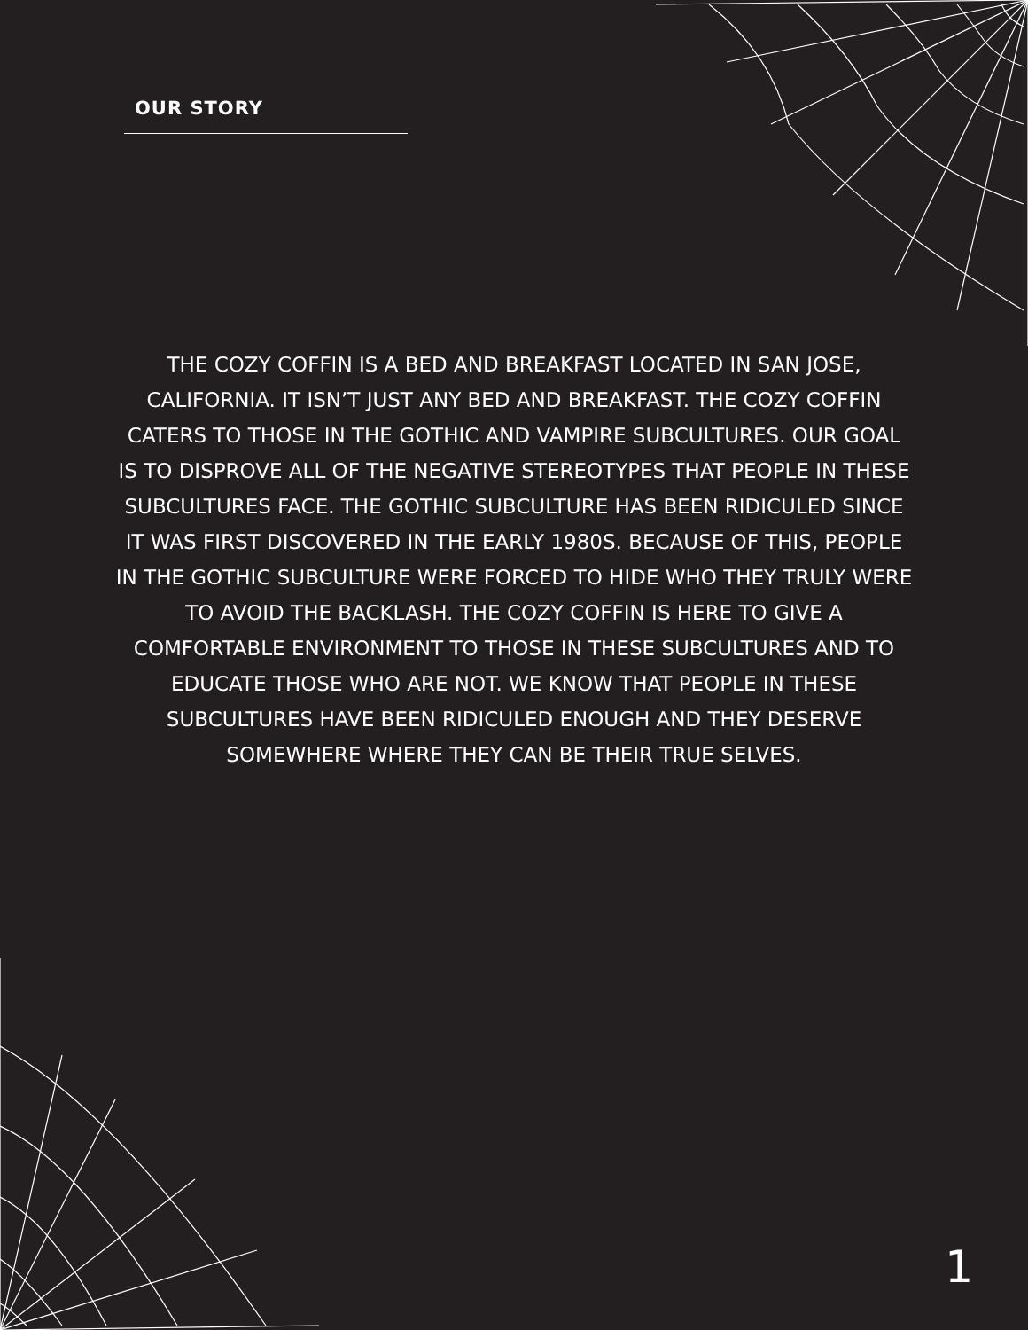OUR STORY
THE COZY COFFIN IS A BED AND BREAKFAST LOCATED IN SAN JOSE, CALIFORNIA. IT ISN’T JUST ANY BED AND BREAKFAST. THE COZY COFFIN CATERS TO THOSE IN THE GOTHIC AND VAMPIRE SUBCULTURES. OUR GOAL IS TO DISPROVE ALL OF THE NEGATIVE STEREOTYPES THAT PEOPLE IN THESE SUBCULTURES FACE. THE GOTHIC SUBCULTURE HAS BEEN RIDICULED SINCE IT WAS FIRST DISCOVERED IN THE EARLY 1980S. BECAUSE OF THIS, PEOPLE IN THE GOTHIC SUBCULTURE WERE FORCED TO HIDE WHO THEY TRULY WERE TO AVOID THE BACKLASH. THE COZY COFFIN IS HERE TO GIVE A COMFORTABLE ENVIRONMENT TO THOSE IN THESE SUBCULTURES AND TO EDUCATE THOSE WHO ARE NOT. WE KNOW THAT PEOPLE IN THESE SUBCULTURES HAVE BEEN RIDICULED ENOUGH AND THEY DESERVE SOMEWHERE WHERE THEY CAN BE THEIR TRUE SELVES.
1